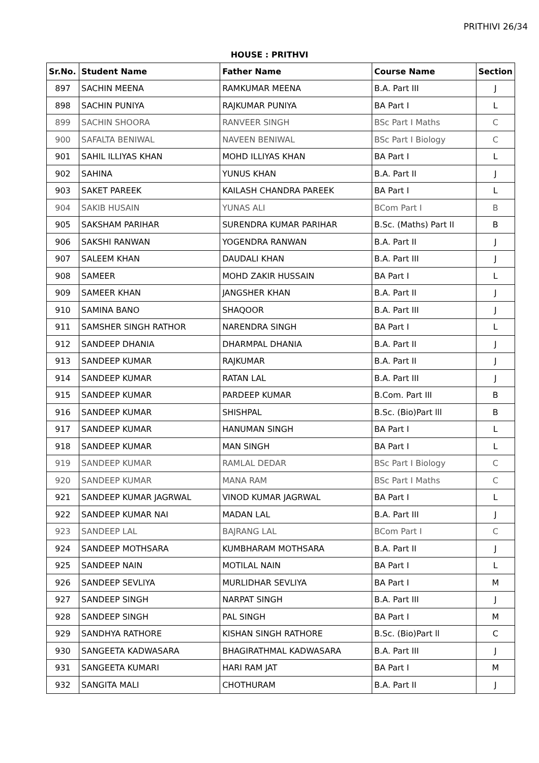PRITHIVI 26/34
HOUSE : PRITHVI
| Sr.No. | Student Name | Father Name | Course Name | Section |
| --- | --- | --- | --- | --- |
| 897 | SACHIN MEENA | RAMKUMAR MEENA | B.A. Part III | J |
| 898 | SACHIN PUNIYA | RAJKUMAR PUNIYA | BA Part I | L |
| 899 | SACHIN SHOORA | RANVEER SINGH | BSc Part I Maths | C |
| 900 | SAFALTA BENIWAL | NAVEEN BENIWAL | BSc Part I Biology | C |
| 901 | SAHIL ILLIYAS KHAN | MOHD ILLIYAS KHAN | BA Part I | L |
| 902 | SAHINA | YUNUS KHAN | B.A. Part II | J |
| 903 | SAKET PAREEK | KAILASH CHANDRA PAREEK | BA Part I | L |
| 904 | SAKIB HUSAIN | YUNAS ALI | BCom Part I | B |
| 905 | SAKSHAM PARIHAR | SURENDRA KUMAR PARIHAR | B.Sc. (Maths) Part II | B |
| 906 | SAKSHI RANWAN | YOGENDRA RANWAN | B.A. Part II | J |
| 907 | SALEEM KHAN | DAUDALI KHAN | B.A. Part III | J |
| 908 | SAMEER | MOHD ZAKIR HUSSAIN | BA Part I | L |
| 909 | SAMEER KHAN | JANGSHER KHAN | B.A. Part II | J |
| 910 | SAMINA BANO | SHAQOOR | B.A. Part III | J |
| 911 | SAMSHER SINGH RATHOR | NARENDRA SINGH | BA Part I | L |
| 912 | SANDEEP DHANIA | DHARMPAL DHANIA | B.A. Part II | J |
| 913 | SANDEEP KUMAR | RAJKUMAR | B.A. Part II | J |
| 914 | SANDEEP KUMAR | RATAN LAL | B.A. Part III | J |
| 915 | SANDEEP KUMAR | PARDEEP KUMAR | B.Com. Part III | B |
| 916 | SANDEEP KUMAR | SHISHPAL | B.Sc. (Bio)Part lll | B |
| 917 | SANDEEP KUMAR | HANUMAN SINGH | BA Part I | L |
| 918 | SANDEEP KUMAR | MAN SINGH | BA Part I | L |
| 919 | SANDEEP KUMAR | RAMLAL DEDAR | BSc Part I Biology | C |
| 920 | SANDEEP KUMAR | MANA RAM | BSc Part I Maths | C |
| 921 | SANDEEP KUMAR JAGRWAL | VINOD KUMAR JAGRWAL | BA Part I | L |
| 922 | SANDEEP KUMAR NAI | MADAN LAL | B.A. Part III | J |
| 923 | SANDEEP LAL | BAJRANG LAL | BCom Part I | C |
| 924 | SANDEEP MOTHSARA | KUMBHARAM MOTHSARA | B.A. Part II | J |
| 925 | SANDEEP NAIN | MOTILAL NAIN | BA Part I | L |
| 926 | SANDEEP SEVLIYA | MURLIDHAR SEVLIYA | BA Part I | M |
| 927 | SANDEEP SINGH | NARPAT SINGH | B.A. Part III | J |
| 928 | SANDEEP SINGH | PAL SINGH | BA Part I | M |
| 929 | SANDHYA RATHORE | KISHAN SINGH RATHORE | B.Sc. (Bio)Part ll | C |
| 930 | SANGEETA KADWASARA | BHAGIRATHMAL KADWASARA | B.A. Part III | J |
| 931 | SANGEETA KUMARI | HARI RAM JAT | BA Part I | M |
| 932 | SANGITA MALI | CHOTHURAM | B.A. Part II | J |